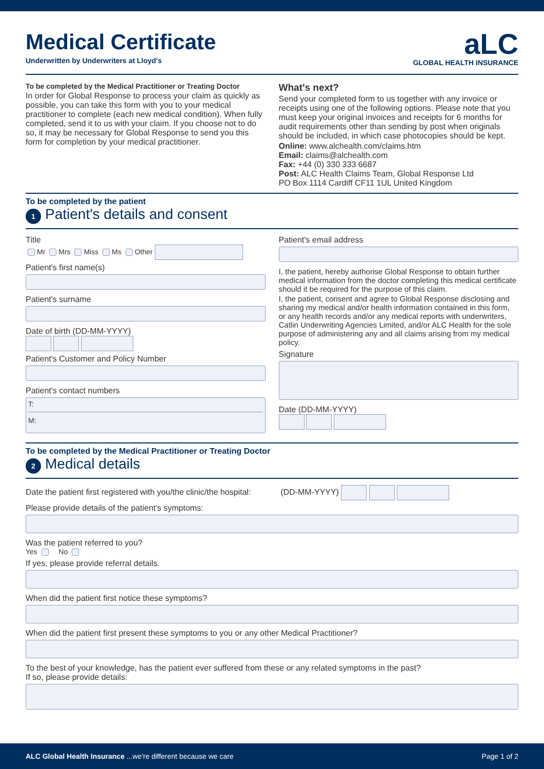Medical Certificate
Underwritten by Underwriters at Lloyd's
aLC
GLOBAL HEALTH INSURANCE
To be completed by the Medical Practitioner or Treating Doctor
In order for Global Response to process your claim as quickly as possible, you can take this form with you to your medical practitioner to complete (each new medical condition). When fully completed, send it to us with your claim. If you choose not to do so, it may be necessary for Global Response to send you this form for completion by your medical practitioner.
What's next?
Send your completed form to us together with any invoice or receipts using one of the following options. Please note that you must keep your original invoices and receipts for 6 months for audit requirements other than sending by post when originals should be included, in which case photocopies should be kept.
Online: www.alchealth.com/claims.htm
Email: claims@alchealth.com
Fax: +44 (0) 330 333 6687
Post: ALC Health Claims Team, Global Response Ltd
PO Box 1114 Cardiff CF11 1UL United Kingdom
To be completed by the patient
1 Patient's details and consent
Title
Mr Mrs Miss Ms Other
Patient's first name(s)
Patient's surname
Date of birth (DD-MM-YYYY)
Patient's Customer and Policy Number
Patient's contact numbers
T:
M:
Patient's email address
I, the patient, hereby authorise Global Response to obtain further medical information from the doctor completing this medical certificate should it be required for the purpose of this claim.
I, the patient, consent and agree to Global Response disclosing and sharing my medical and/or health information contained in this form, or any health records and/or any medical reports with underwriters, Catlin Underwriting Agencies Limited, and/or ALC Health for the sole purpose of administering any and all claims arising from my medical policy.
Signature
Date (DD-MM-YYYY)
To be completed by the Medical Practitioner or Treating Doctor
2 Medical details
Date the patient first registered with you/the clinic/the hospital: (DD-MM-YYYY)
Please provide details of the patient's symptoms:
Was the patient referred to you?
Yes No
If yes, please provide referral details.
When did the patient first notice these symptoms?
When did the patient first present these symptoms to you or any other Medical Practitioner?
To the best of your knowledge, has the patient ever suffered from these or any related symptoms in the past?
If so, please provide details:
ALC Global Health Insurance ...we're different because we care Page 1 of 2